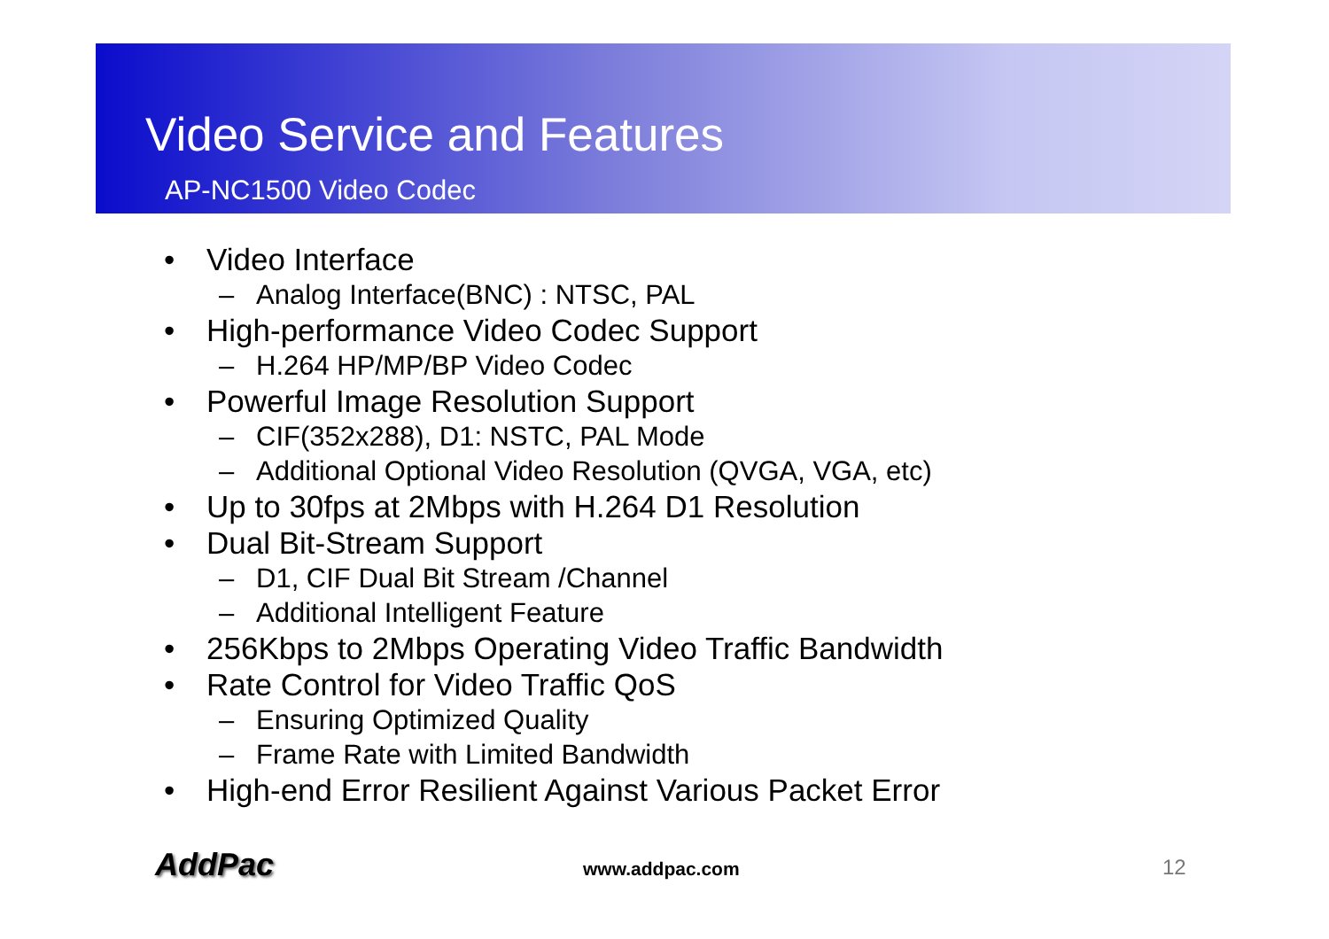Video Service and Features
AP-NC1500 Video Codec
• Video Interface
– Analog Interface(BNC) : NTSC, PAL
• High-performance Video Codec Support
– H.264 HP/MP/BP Video Codec
• Powerful Image Resolution Support
– CIF(352x288), D1: NSTC, PAL Mode
– Additional Optional Video Resolution (QVGA, VGA, etc)
• Up to 30fps at 2Mbps with H.264 D1 Resolution
• Dual Bit-Stream Support
– D1, CIF Dual Bit Stream /Channel
– Additional Intelligent Feature
• 256Kbps to 2Mbps Operating Video Traffic Bandwidth
• Rate Control for Video Traffic QoS
– Ensuring Optimized Quality
– Frame Rate with Limited Bandwidth
• High-end Error Resilient Against Various Packet Error
AddPac www.addpac.com 12